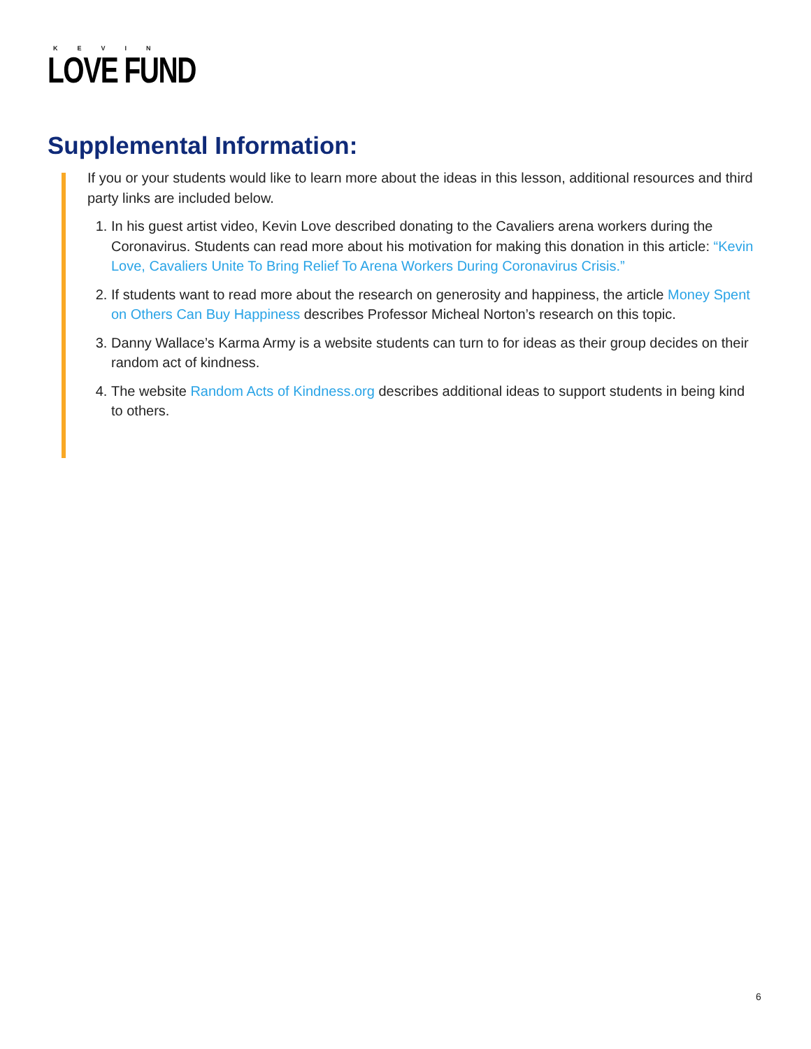KEVIN
LOVE FUND
Supplemental Information:
If you or your students would like to learn more about the ideas in this lesson, additional resources and third party links are included below.
1. In his guest artist video, Kevin Love described donating to the Cavaliers arena workers during the Coronavirus. Students can read more about his motivation for making this donation in this article: “Kevin Love, Cavaliers Unite To Bring Relief To Arena Workers During Coronavirus Crisis.”
2. If students want to read more about the research on generosity and happiness, the article Money Spent on Others Can Buy Happiness describes Professor Micheal Norton’s research on this topic.
3. Danny Wallace’s Karma Army is a website students can turn to for ideas as their group decides on their random act of kindness.
4. The website Random Acts of Kindness.org describes additional ideas to support students in being kind to others.
6